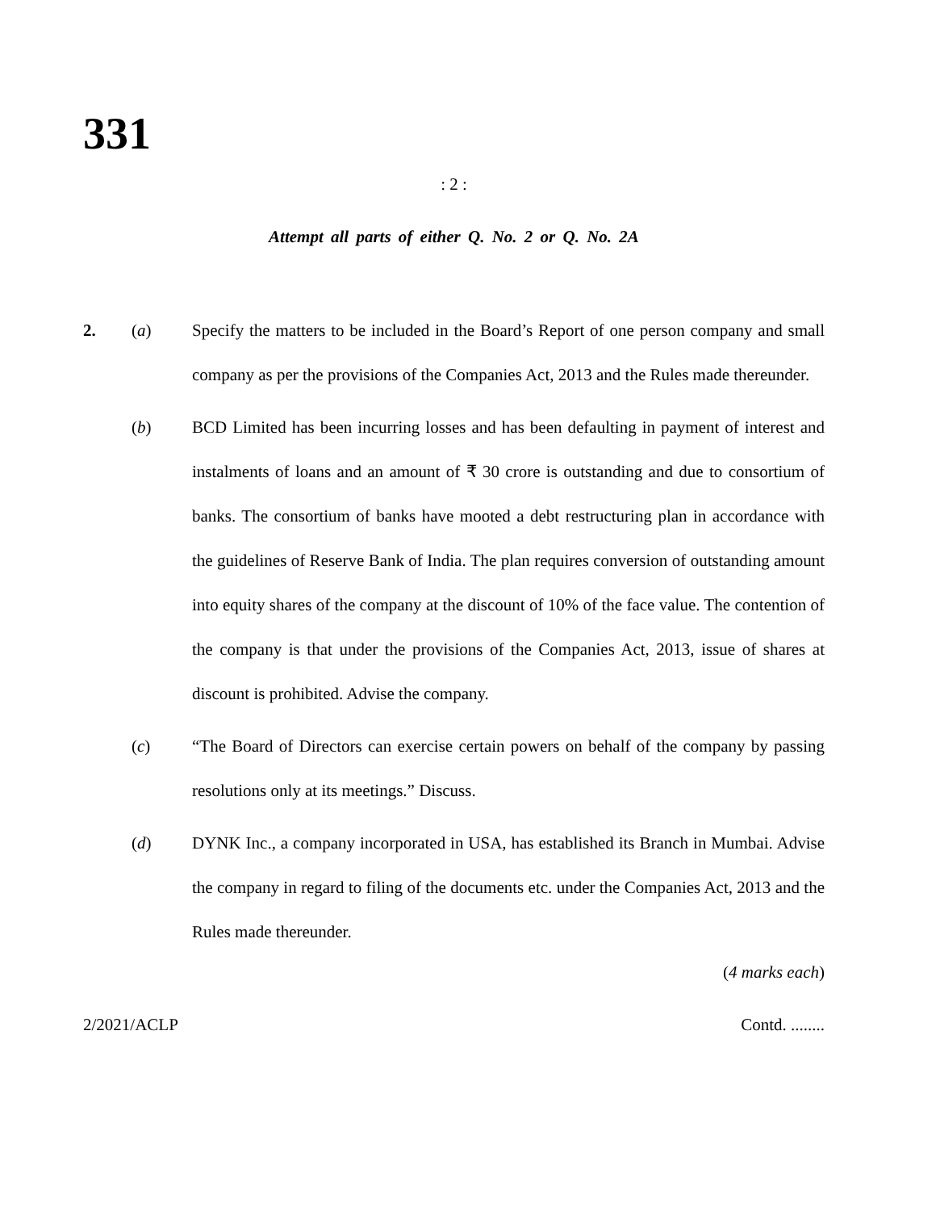331
: 2 :
Attempt all parts of either Q. No. 2 or Q. No. 2A
2. (a) Specify the matters to be included in the Board’s Report of one person company and small company as per the provisions of the Companies Act, 2013 and the Rules made thereunder.
(b) BCD Limited has been incurring losses and has been defaulting in payment of interest and instalments of loans and an amount of ₹ 30 crore is outstanding and due to consortium of banks. The consortium of banks have mooted a debt restructuring plan in accordance with the guidelines of Reserve Bank of India. The plan requires conversion of outstanding amount into equity shares of the company at the discount of 10% of the face value. The contention of the company is that under the provisions of the Companies Act, 2013, issue of shares at discount is prohibited. Advise the company.
(c) “The Board of Directors can exercise certain powers on behalf of the company by passing resolutions only at its meetings.” Discuss.
(d) DYNK Inc., a company incorporated in USA, has established its Branch in Mumbai. Advise the company in regard to filing of the documents etc. under the Companies Act, 2013 and the Rules made thereunder.
(4 marks each)
2/2021/ACLP Contd. ........